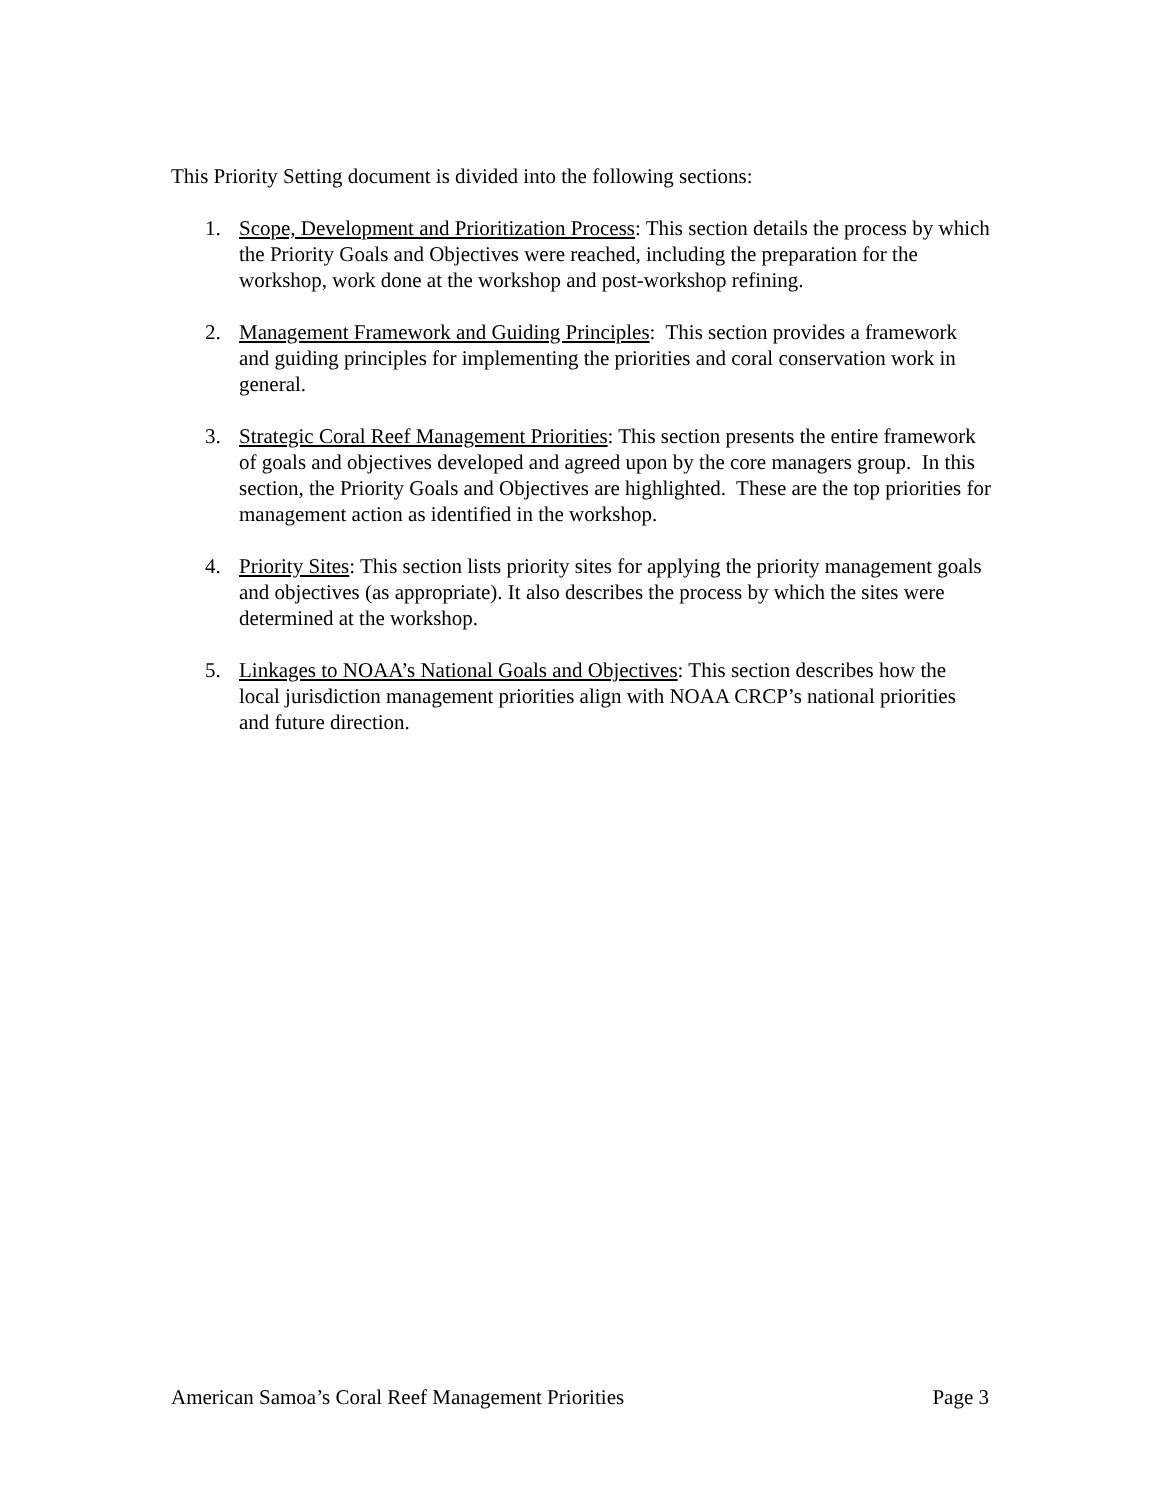This Priority Setting document is divided into the following sections:
1. Scope, Development and Prioritization Process: This section details the process by which the Priority Goals and Objectives were reached, including the preparation for the workshop, work done at the workshop and post-workshop refining.
2. Management Framework and Guiding Principles: This section provides a framework and guiding principles for implementing the priorities and coral conservation work in general.
3. Strategic Coral Reef Management Priorities: This section presents the entire framework of goals and objectives developed and agreed upon by the core managers group. In this section, the Priority Goals and Objectives are highlighted. These are the top priorities for management action as identified in the workshop.
4. Priority Sites: This section lists priority sites for applying the priority management goals and objectives (as appropriate). It also describes the process by which the sites were determined at the workshop.
5. Linkages to NOAA’s National Goals and Objectives: This section describes how the local jurisdiction management priorities align with NOAA CRCP’s national priorities and future direction.
American Samoa’s Coral Reef Management Priorities Page 3